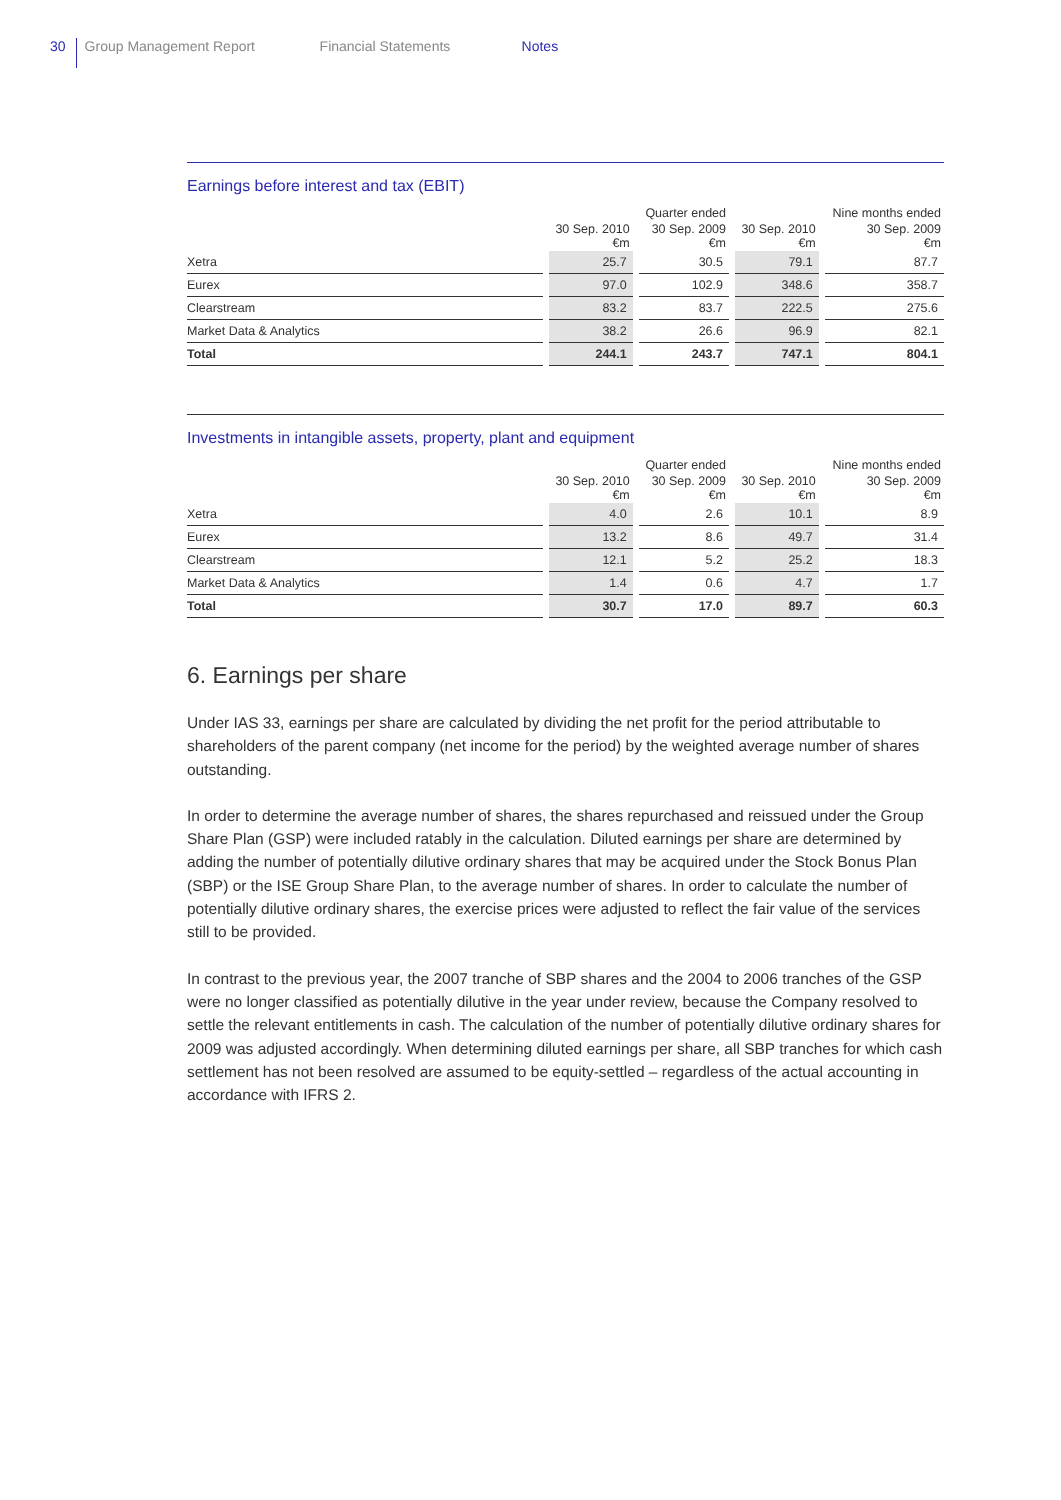30 Group Management Report Financial Statements Notes
Earnings before interest and tax (EBIT)
| | | Quarter ended | | Nine months ended |
| --- | --- | --- | --- | --- |
| | 30 Sep. 2010 €m | 30 Sep. 2009 €m | 30 Sep. 2010 €m | 30 Sep. 2009 €m |
| Xetra | 25.7 | 30.5 | 79.1 | 87.7 |
| Eurex | 97.0 | 102.9 | 348.6 | 358.7 |
| Clearstream | 83.2 | 83.7 | 222.5 | 275.6 |
| Market Data & Analytics | 38.2 | 26.6 | 96.9 | 82.1 |
| Total | 244.1 | 243.7 | 747.1 | 804.1 |
Investments in intangible assets, property, plant and equipment
| | | Quarter ended | | Nine months ended |
| --- | --- | --- | --- | --- |
| | 30 Sep. 2010 €m | 30 Sep. 2009 €m | 30 Sep. 2010 €m | 30 Sep. 2009 €m |
| Xetra | 4.0 | 2.6 | 10.1 | 8.9 |
| Eurex | 13.2 | 8.6 | 49.7 | 31.4 |
| Clearstream | 12.1 | 5.2 | 25.2 | 18.3 |
| Market Data & Analytics | 1.4 | 0.6 | 4.7 | 1.7 |
| Total | 30.7 | 17.0 | 89.7 | 60.3 |
6. Earnings per share
Under IAS 33, earnings per share are calculated by dividing the net profit for the period attributable to shareholders of the parent company (net income for the period) by the weighted average number of shares outstanding.
In order to determine the average number of shares, the shares repurchased and reissued under the Group Share Plan (GSP) were included ratably in the calculation. Diluted earnings per share are determined by adding the number of potentially dilutive ordinary shares that may be acquired under the Stock Bonus Plan (SBP) or the ISE Group Share Plan, to the average number of shares. In order to calculate the number of potentially dilutive ordinary shares, the exercise prices were adjusted to reflect the fair value of the services still to be provided.
In contrast to the previous year, the 2007 tranche of SBP shares and the 2004 to 2006 tranches of the GSP were no longer classified as potentially dilutive in the year under review, because the Company resolved to settle the relevant entitlements in cash. The calculation of the number of potentially dilutive ordinary shares for 2009 was adjusted accordingly. When determining diluted earnings per share, all SBP tranches for which cash settlement has not been resolved are assumed to be equity-settled – regardless of the actual accounting in accordance with IFRS 2.